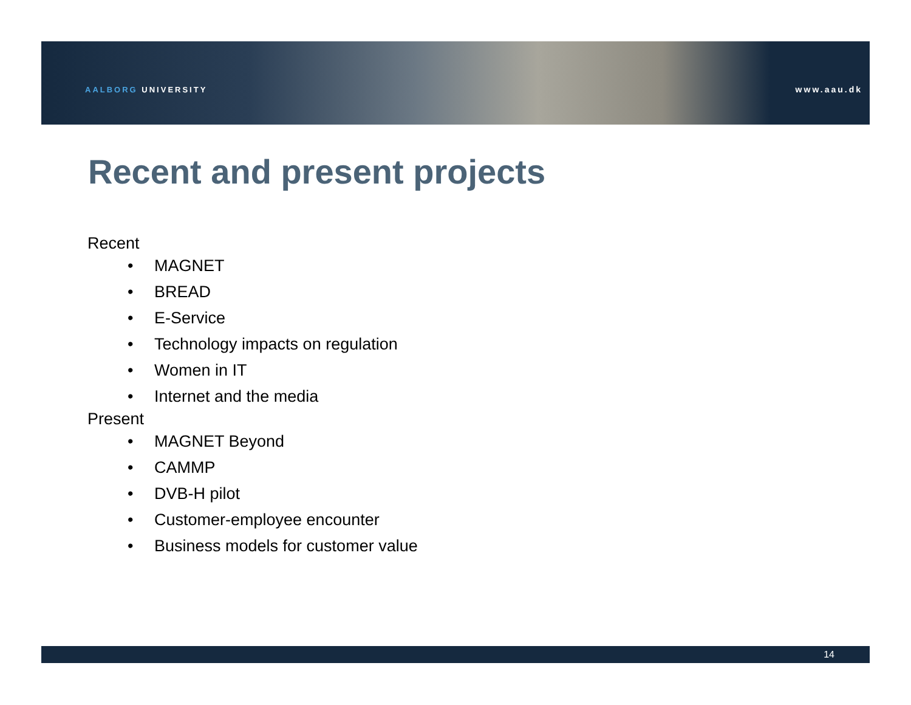AALBORG UNIVERSITY www.aau.dk
Recent and present projects
Recent
• MAGNET
• BREAD
• E-Service
• Technology impacts on regulation
• Women in IT
• Internet and the media
Present
• MAGNET Beyond
• CAMMP
• DVB-H pilot
• Customer-employee encounter
• Business models for customer value
14